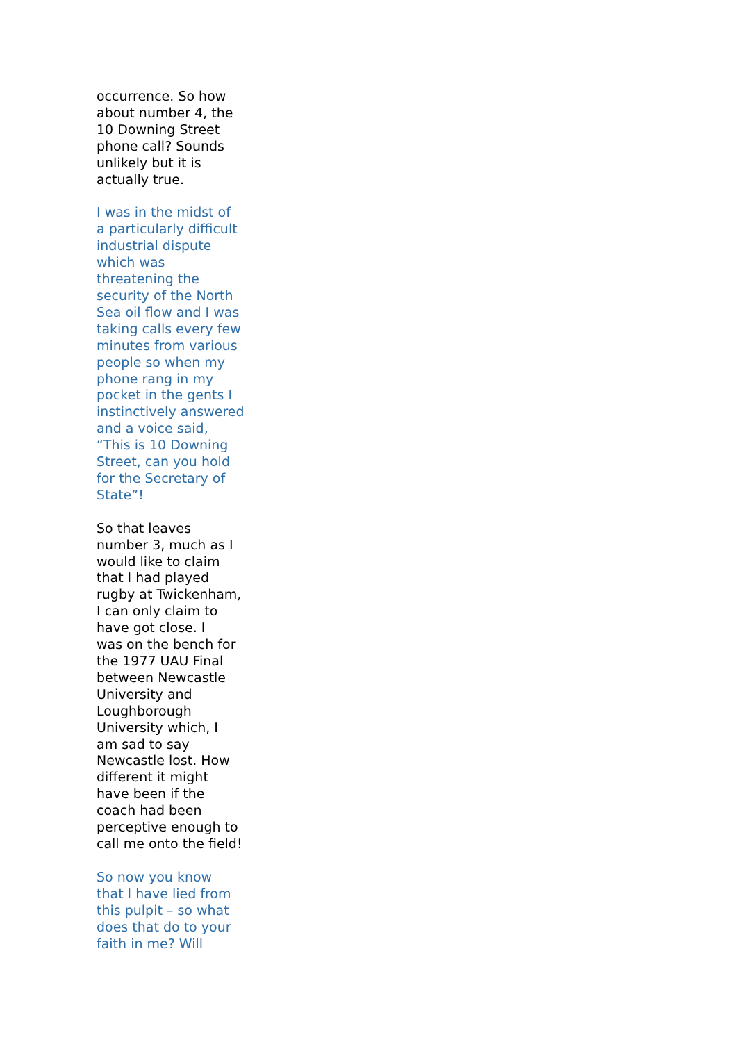occurrence. So how about number 4, the 10 Downing Street phone call? Sounds unlikely but it is actually true.
I was in the midst of a particularly difficult industrial dispute which was threatening the security of the North Sea oil flow and I was taking calls every few minutes from various people so when my phone rang in my pocket in the gents I instinctively answered and a voice said, “This is 10 Downing Street, can you hold for the Secretary of State”!
So that leaves number 3, much as I would like to claim that I had played rugby at Twickenham, I can only claim to have got close. I was on the bench for the 1977 UAU Final between Newcastle University and Loughborough University which, I am sad to say Newcastle lost. How different it might have been if the coach had been perceptive enough to call me onto the field!
So now you know that I have lied from this pulpit – so what does that do to your faith in me? Will